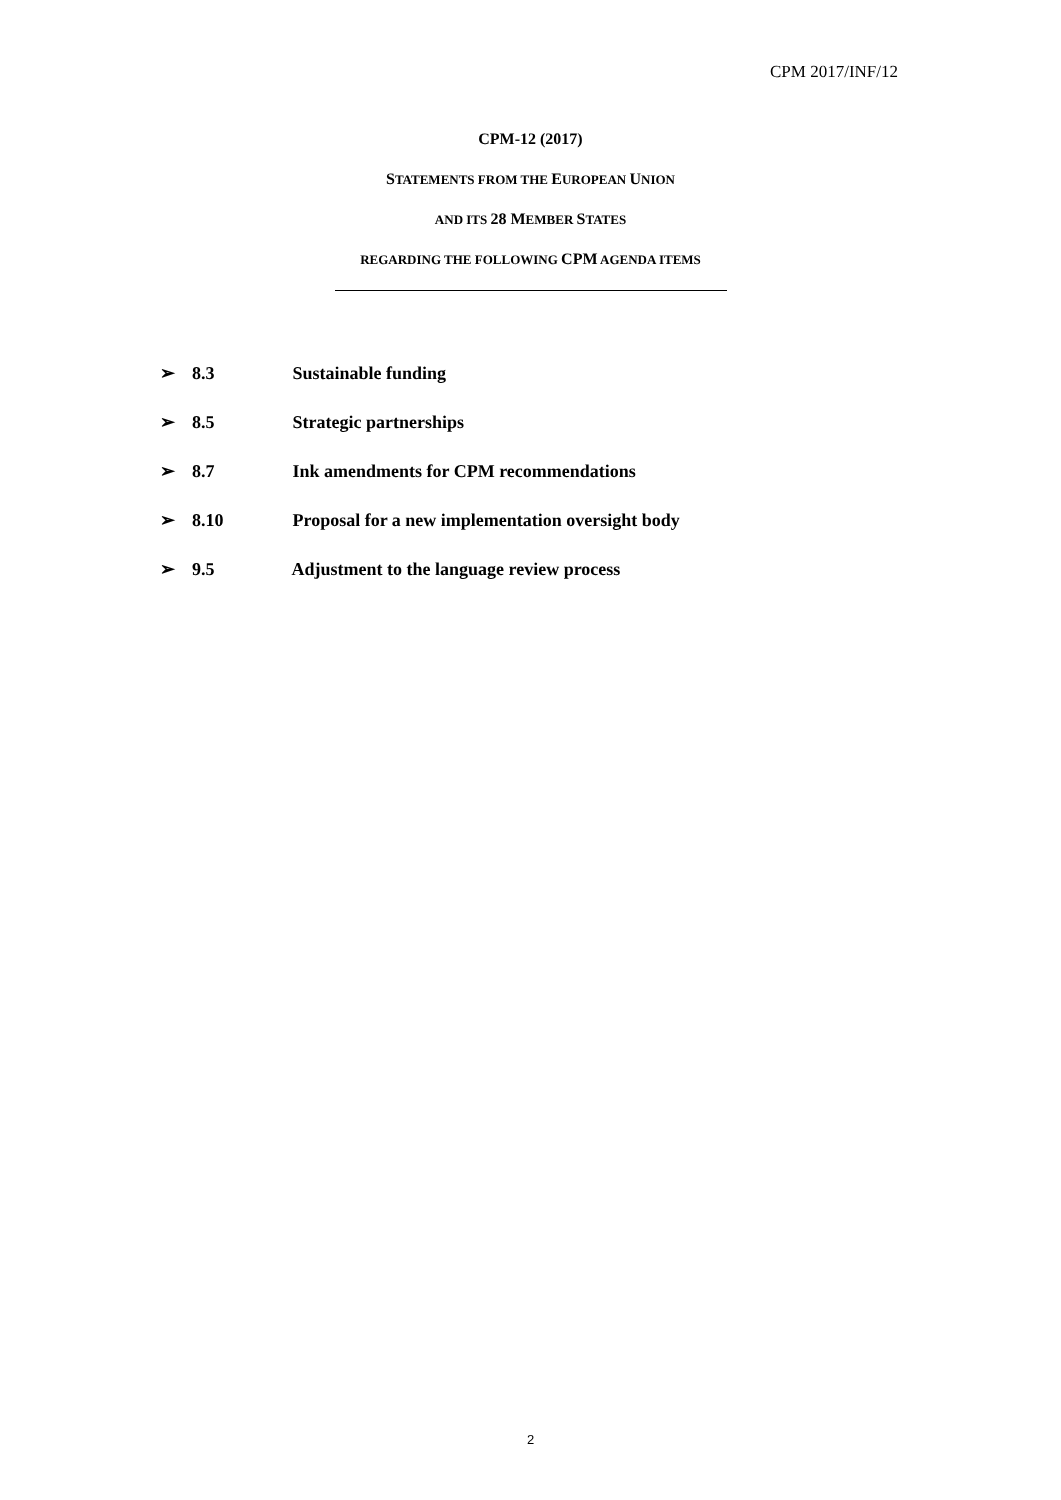CPM 2017/INF/12
CPM-12 (2017)
STATEMENTS FROM THE EUROPEAN UNION
AND ITS 28 MEMBER STATES
REGARDING THE FOLLOWING CPM AGENDA ITEMS
➢ 8.3 Sustainable funding
➢ 8.5 Strategic partnerships
➢ 8.7 Ink amendments for CPM recommendations
➢ 8.10 Proposal for a new implementation oversight body
➢ 9.5 Adjustment to the language review process
2